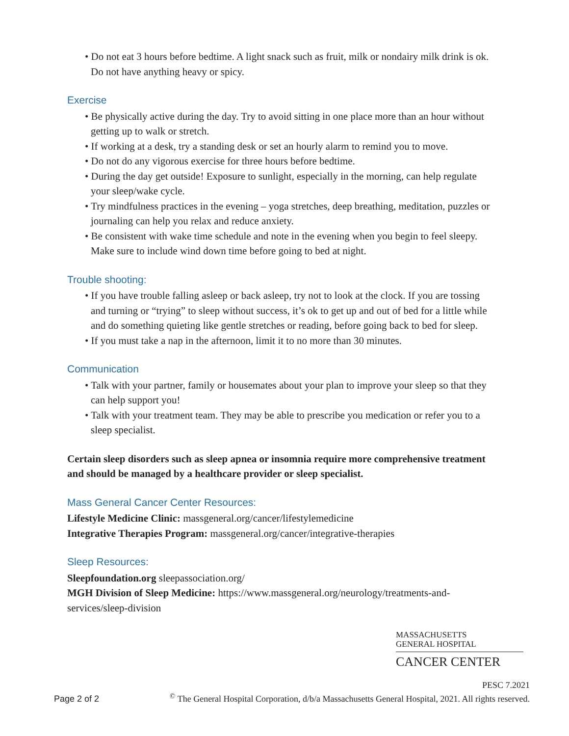• Do not eat 3 hours before bedtime. A light snack such as fruit, milk or nondairy milk drink is ok. Do not have anything heavy or spicy.
Exercise
• Be physically active during the day. Try to avoid sitting in one place more than an hour without getting up to walk or stretch.
• If working at a desk, try a standing desk or set an hourly alarm to remind you to move.
• Do not do any vigorous exercise for three hours before bedtime.
• During the day get outside! Exposure to sunlight, especially in the morning, can help regulate your sleep/wake cycle.
• Try mindfulness practices in the evening – yoga stretches, deep breathing, meditation, puzzles or journaling can help you relax and reduce anxiety.
• Be consistent with wake time schedule and note in the evening when you begin to feel sleepy. Make sure to include wind down time before going to bed at night.
Trouble shooting:
• If you have trouble falling asleep or back asleep, try not to look at the clock. If you are tossing and turning or “trying” to sleep without success, it’s ok to get up and out of bed for a little while and do something quieting like gentle stretches or reading, before going back to bed for sleep.
• If you must take a nap in the afternoon, limit it to no more than 30 minutes.
Communication
• Talk with your partner, family or housemates about your plan to improve your sleep so that they can help support you!
• Talk with your treatment team. They may be able to prescribe you medication or refer you to a sleep specialist.
Certain sleep disorders such as sleep apnea or insomnia require more comprehensive treatment and should be managed by a healthcare provider or sleep specialist.
Mass General Cancer Center Resources:
Lifestyle Medicine Clinic: massgeneral.org/cancer/lifestylemedicine
Integrative Therapies Program: massgeneral.org/cancer/integrative-therapies
Sleep Resources:
Sleepfoundation.org sleepassociation.org/
MGH Division of Sleep Medicine: https://www.massgeneral.org/neurology/treatments-and-services/sleep-division
MASSACHUSETTS
GENERAL HOSPITAL
CANCER CENTER
Page 2 of 2 PESC 7.2021
<sup>©</sup> The General Hospital Corporation, d/b/a Massachusetts General Hospital, 2021. All rights reserved.